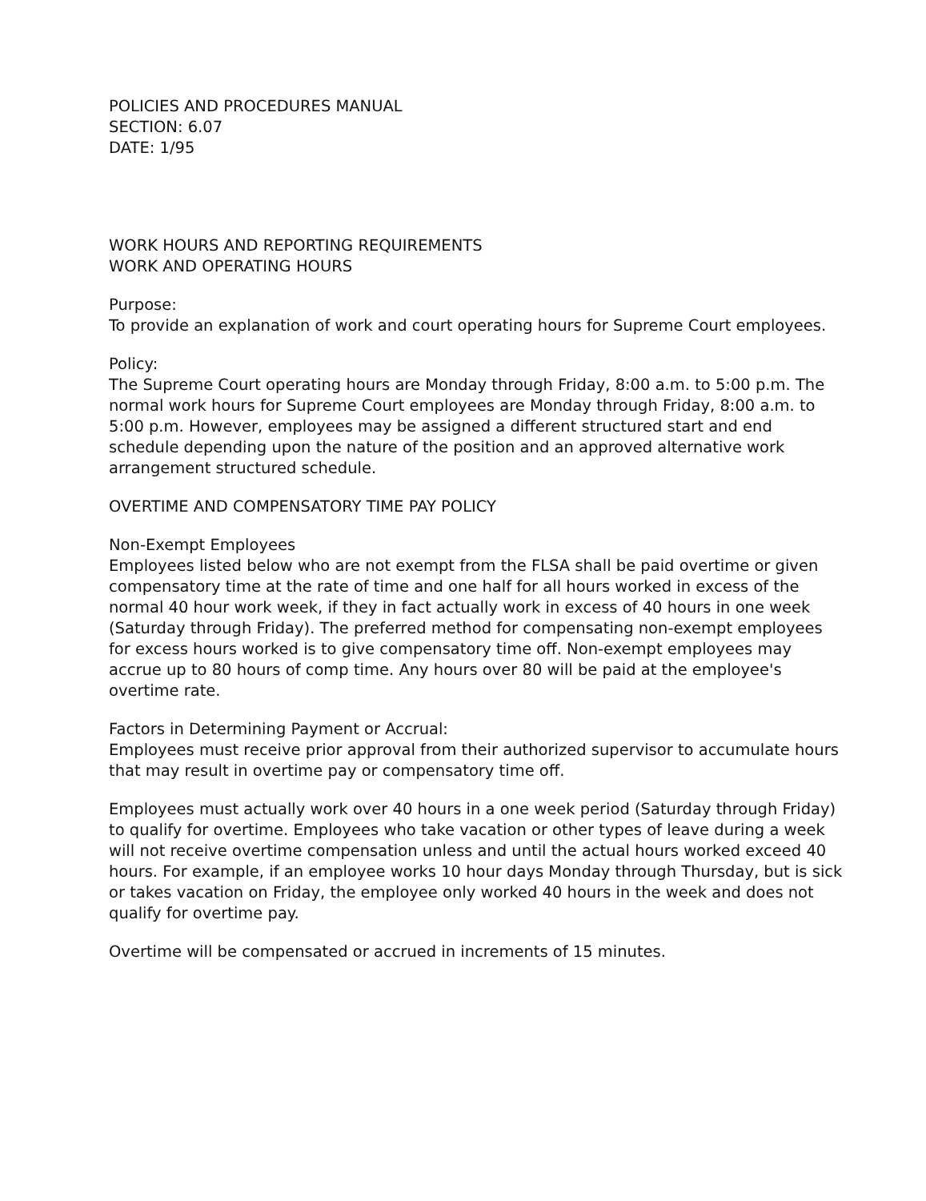POLICIES AND PROCEDURES MANUAL
SECTION: 6.07
DATE: 1/95
WORK HOURS AND REPORTING REQUIREMENTS
WORK AND OPERATING HOURS
Purpose:
To provide an explanation of work and court operating hours for Supreme Court employees.
Policy:
The Supreme Court operating hours are Monday through Friday, 8:00 a.m. to 5:00 p.m. The normal work hours for Supreme Court employees are Monday through Friday, 8:00 a.m. to 5:00 p.m. However, employees may be assigned a different structured start and end schedule depending upon the nature of the position and an approved alternative work arrangement structured schedule.
OVERTIME AND COMPENSATORY TIME PAY POLICY
Non-Exempt Employees
Employees listed below who are not exempt from the FLSA shall be paid overtime or given compensatory time at the rate of time and one half for all hours worked in excess of the normal 40 hour work week, if they in fact actually work in excess of 40 hours in one week (Saturday through Friday). The preferred method for compensating non-exempt employees for excess hours worked is to give compensatory time off. Non-exempt employees may accrue up to 80 hours of comp time. Any hours over 80 will be paid at the employee's overtime rate.
Factors in Determining Payment or Accrual:
Employees must receive prior approval from their authorized supervisor to accumulate hours that may result in overtime pay or compensatory time off.
Employees must actually work over 40 hours in a one week period (Saturday through Friday) to qualify for overtime. Employees who take vacation or other types of leave during a week will not receive overtime compensation unless and until the actual hours worked exceed 40 hours. For example, if an employee works 10 hour days Monday through Thursday, but is sick or takes vacation on Friday, the employee only worked 40 hours in the week and does not qualify for overtime pay.
Overtime will be compensated or accrued in increments of 15 minutes.